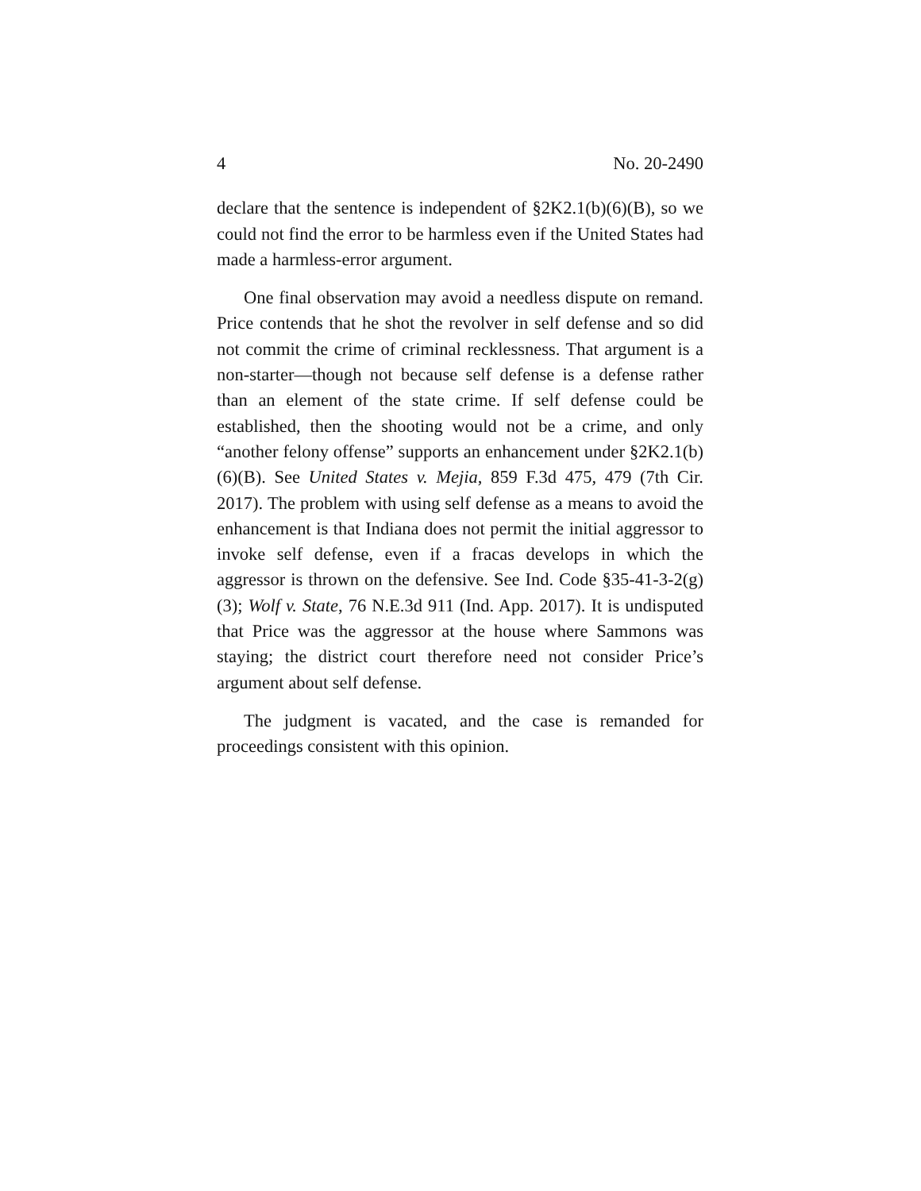4 No. 20-2490
declare that the sentence is independent of §2K2.1(b)(6)(B), so we could not find the error to be harmless even if the United States had made a harmless-error argument.
One final observation may avoid a needless dispute on remand. Price contends that he shot the revolver in self defense and so did not commit the crime of criminal recklessness. That argument is a non-starter—though not because self defense is a defense rather than an element of the state crime. If self defense could be established, then the shooting would not be a crime, and only “another felony offense” supports an enhancement under §2K2.1(b)(6)(B). See United States v. Mejia, 859 F.3d 475, 479 (7th Cir. 2017). The problem with using self defense as a means to avoid the enhancement is that Indiana does not permit the initial aggressor to invoke self defense, even if a fracas develops in which the aggressor is thrown on the defensive. See Ind. Code §35-41-3-2(g)(3); Wolf v. State, 76 N.E.3d 911 (Ind. App. 2017). It is undisputed that Price was the aggressor at the house where Sammons was staying; the district court therefore need not consider Price’s argument about self defense.
The judgment is vacated, and the case is remanded for proceedings consistent with this opinion.